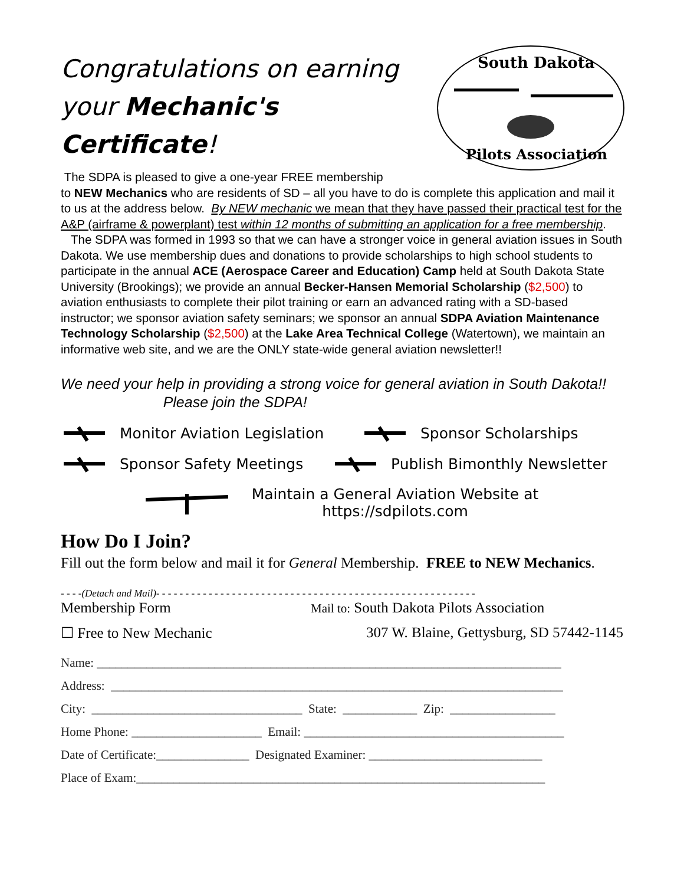South Dakota
Pilots Association
Congratulations on earning your Mechanic's Certificate!
The SDPA is pleased to give a one-year FREE membership
to NEW Mechanics who are residents of SD – all you have to do is complete this application and mail it to us at the address below. By NEW mechanic we mean that they have passed their practical test for the A&P (airframe & powerplant) test within 12 months of submitting an application for a free membership.
The SDPA was formed in 1993 so that we can have a stronger voice in general aviation issues in South Dakota. We use membership dues and donations to provide scholarships to high school students to participate in the annual ACE (Aerospace Career and Education) Camp held at South Dakota State University (Brookings); we provide an annual Becker-Hansen Memorial Scholarship ($2,500) to aviation enthusiasts to complete their pilot training or earn an advanced rating with a SD-based instructor; we sponsor aviation safety seminars; we sponsor an annual SDPA Aviation Maintenance Technology Scholarship ($2,500) at the Lake Area Technical College (Watertown), we maintain an informative web site, and we are the ONLY state-wide general aviation newsletter!!
We need your help in providing a strong voice for general aviation in South Dakota!! Please join the SDPA!
Monitor Aviation Legislation Sponsor Scholarships
Sponsor Safety Meetings Publish Bimonthly Newsletter
Maintain a General Aviation Website at
https://sdpilots.com
How Do I Join?
Fill out the form below and mail it for General Membership. FREE to NEW Mechanics.
- - - -(Detach and Mail)- - - - - - - - - - - - - - - - - - - - - - - - - - - - - - - - - - - - - - - - - - - - - - - - - - - - - - -
Membership Form Mail to: South Dakota Pilots Association
☐ Free to New Mechanic 307 W. Blaine, Gettysburg, SD 57442-1145
Name: ___________________________________________________________________________
Address: _________________________________________________________________________
City: __________________________________ State: ____________ Zip: _________________
Home Phone: _____________________ Email: __________________________________________
Date of Certificate:_______________ Designated Examiner: ____________________________
Place of Exam:__________________________________________________________________